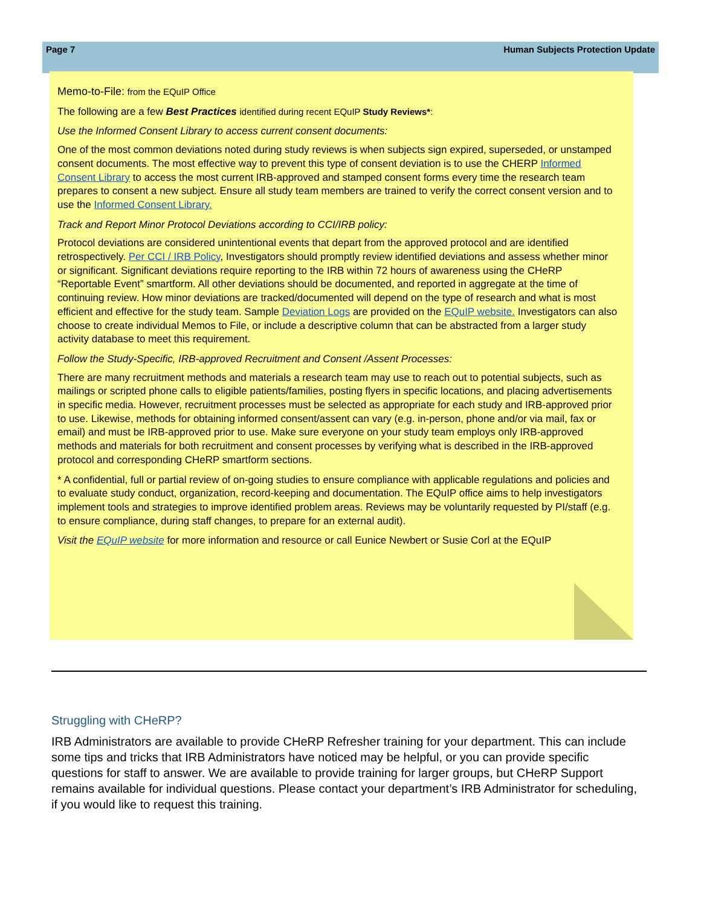Page 7 Human Subjects Protection Update
Memo-to-File: from the EQuIP Office
The following are a few Best Practices identified during recent EQuIP Study Reviews*:
Use the Informed Consent Library to access current consent documents:
One of the most common deviations noted during study reviews is when subjects sign expired, superseded, or unstamped consent documents. The most effective way to prevent this type of consent deviation is to use the CHERP Informed Consent Library to access the most current IRB-approved and stamped consent forms every time the research team prepares to consent a new subject. Ensure all study team members are trained to verify the correct consent version and to use the Informed Consent Library.
Track and Report Minor Protocol Deviations according to CCI/IRB policy:
Protocol deviations are considered unintentional events that depart from the approved protocol and are identified retrospectively. Per CCI / IRB Policy, Investigators should promptly review identified deviations and assess whether minor or significant. Significant deviations require reporting to the IRB within 72 hours of awareness using the CHeRP “Reportable Event” smartform. All other deviations should be documented, and reported in aggregate at the time of continuing review. How minor deviations are tracked/documented will depend on the type of research and what is most efficient and effective for the study team. Sample Deviation Logs are provided on the EQuIP website. Investigators can also choose to create individual Memos to File, or include a descriptive column that can be abstracted from a larger study activity database to meet this requirement.
Follow the Study-Specific, IRB-approved Recruitment and Consent /Assent Processes:
There are many recruitment methods and materials a research team may use to reach out to potential subjects, such as mailings or scripted phone calls to eligible patients/families, posting flyers in specific locations, and placing advertisements in specific media. However, recruitment processes must be selected as appropriate for each study and IRB-approved prior to use. Likewise, methods for obtaining informed consent/assent can vary (e.g. in-person, phone and/or via mail, fax or email) and must be IRB-approved prior to use. Make sure everyone on your study team employs only IRB-approved methods and materials for both recruitment and consent processes by verifying what is described in the IRB-approved protocol and corresponding CHeRP smartform sections.
* A confidential, full or partial review of on-going studies to ensure compliance with applicable regulations and policies and to evaluate study conduct, organization, record-keeping and documentation. The EQuIP office aims to help investigators implement tools and strategies to improve identified problem areas. Reviews may be voluntarily requested by PI/staff (e.g. to ensure compliance, during staff changes, to prepare for an external audit).
Visit the EQuIP website for more information and resource or call Eunice Newbert or Susie Corl at the EQuIP
Struggling with CHeRP?
IRB Administrators are available to provide CHeRP Refresher training for your department. This can include some tips and tricks that IRB Administrators have noticed may be helpful, or you can provide specific questions for staff to answer. We are available to provide training for larger groups, but CHeRP Support remains available for individual questions. Please contact your department’s IRB Administrator for scheduling, if you would like to request this training.